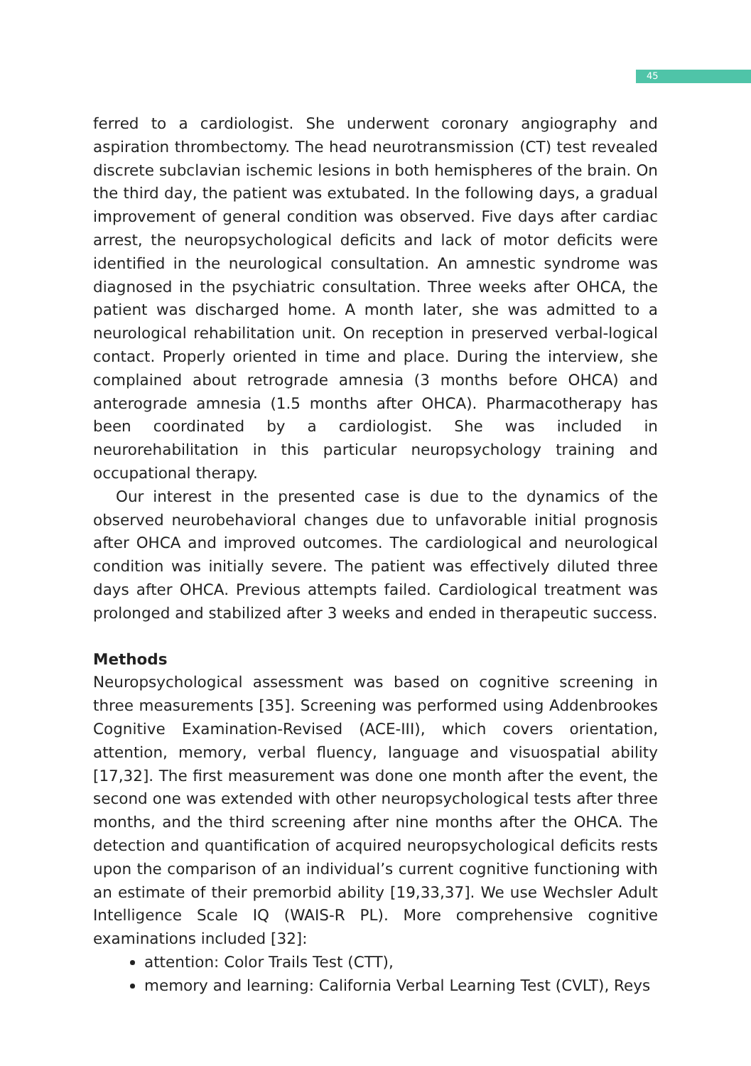45
ferred to a cardiologist. She underwent coronary angiography and aspiration thrombectomy. The head neurotransmission (CT) test revealed discrete subclavian ischemic lesions in both hemispheres of the brain. On the third day, the patient was extubated. In the following days, a gradual improvement of general condition was observed. Five days after cardiac arrest, the neuropsychological deficits and lack of motor deficits were identified in the neurological consultation. An amnestic syndrome was diagnosed in the psychiatric consultation. Three weeks after OHCA, the patient was discharged home. A month later, she was admitted to a neurological rehabilitation unit. On reception in preserved verbal-logical contact. Properly oriented in time and place. During the interview, she complained about retrograde amnesia (3 months before OHCA) and anterograde amnesia (1.5 months after OHCA). Pharmacotherapy has been coordinated by a cardiologist. She was included in neurorehabilitation in this particular neuropsychology training and occupational therapy.
Our interest in the presented case is due to the dynamics of the observed neurobehavioral changes due to unfavorable initial prognosis after OHCA and improved outcomes. The cardiological and neurological condition was initially severe. The patient was effectively diluted three days after OHCA. Previous attempts failed. Cardiological treatment was prolonged and stabilized after 3 weeks and ended in therapeutic success.
Methods
Neuropsychological assessment was based on cognitive screening in three measurements [35]. Screening was performed using Addenbrookes Cognitive Examination-Revised (ACE-III), which covers orientation, attention, memory, verbal fluency, language and visuospatial ability [17,32]. The first measurement was done one month after the event, the second one was extended with other neuropsychological tests after three months, and the third screening after nine months after the OHCA. The detection and quantification of acquired neuropsychological deficits rests upon the comparison of an individual’s current cognitive functioning with an estimate of their premorbid ability [19,33,37]. We use Wechsler Adult Intelligence Scale IQ (WAIS-R PL). More comprehensive cognitive examinations included [32]:
attention: Color Trails Test (CTT),
memory and learning: California Verbal Learning Test (CVLT), Reys